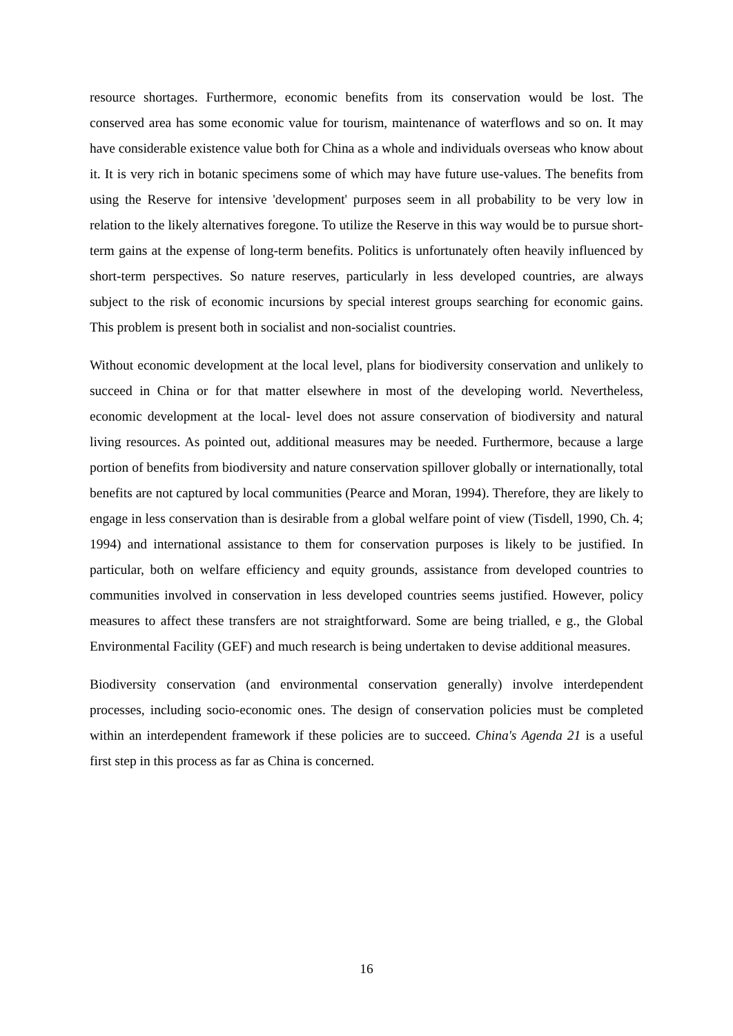resource shortages. Furthermore, economic benefits from its conservation would be lost. The conserved area has some economic value for tourism, maintenance of waterflows and so on. It may have considerable existence value both for China as a whole and individuals overseas who know about it. It is very rich in botanic specimens some of which may have future use-values. The benefits from using the Reserve for intensive 'development' purposes seem in all probability to be very low in relation to the likely alternatives foregone. To utilize the Reserve in this way would be to pursue short-term gains at the expense of long-term benefits. Politics is unfortunately often heavily influenced by short-term perspectives. So nature reserves, particularly in less developed countries, are always subject to the risk of economic incursions by special interest groups searching for economic gains. This problem is present both in socialist and non-socialist countries.
Without economic development at the local level, plans for biodiversity conservation and unlikely to succeed in China or for that matter elsewhere in most of the developing world. Nevertheless, economic development at the local- level does not assure conservation of biodiversity and natural living resources. As pointed out, additional measures may be needed. Furthermore, because a large portion of benefits from biodiversity and nature conservation spillover globally or internationally, total benefits are not captured by local communities (Pearce and Moran, 1994). Therefore, they are likely to engage in less conservation than is desirable from a global welfare point of view (Tisdell, 1990, Ch. 4; 1994) and international assistance to them for conservation purposes is likely to be justified. In particular, both on welfare efficiency and equity grounds, assistance from developed countries to communities involved in conservation in less developed countries seems justified. However, policy measures to affect these transfers are not straightforward. Some are being trialled, e g., the Global Environmental Facility (GEF) and much research is being undertaken to devise additional measures.
Biodiversity conservation (and environmental conservation generally) involve interdependent processes, including socio-economic ones. The design of conservation policies must be completed within an interdependent framework if these policies are to succeed. China's Agenda 21 is a useful first step in this process as far as China is concerned.
16